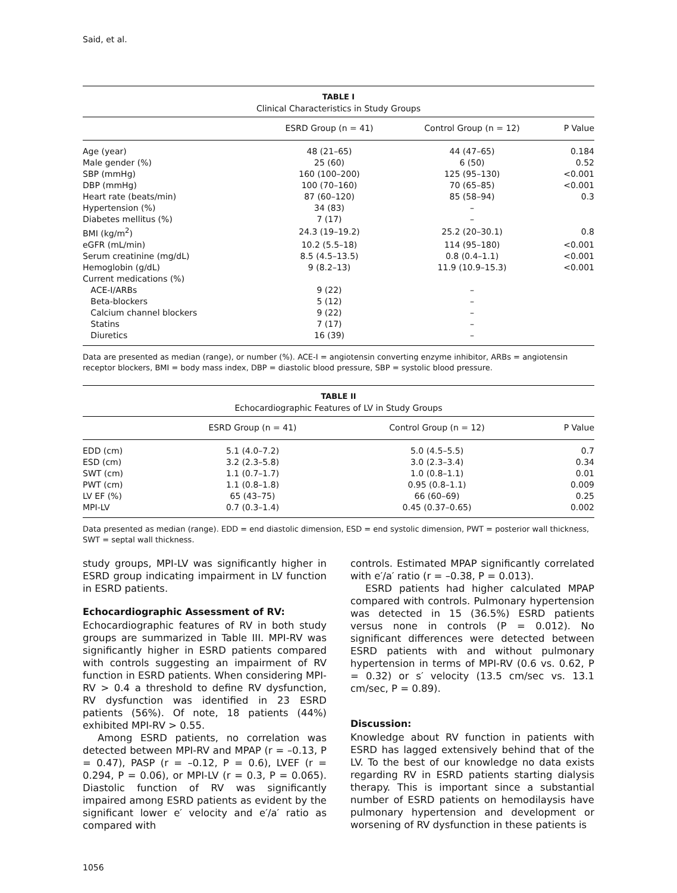Said, et al.
TABLE I
Clinical Characteristics in Study Groups
| | ESRD Group (n = 41) | Control Group (n = 12) | P Value |
| --- | --- | --- | --- |
| Age (year) | 48 (21–65) | 44 (47–65) | 0.184 |
| Male gender (%) | 25 (60) | 6 (50) | 0.52 |
| SBP (mmHg) | 160 (100–200) | 125 (95–130) | <0.001 |
| DBP (mmHg) | 100 (70–160) | 70 (65–85) | <0.001 |
| Heart rate (beats/min) | 87 (60–120) | 85 (58–94) | 0.3 |
| Hypertension (%) | 34 (83) | – | |
| Diabetes mellitus (%) | 7 (17) | – | |
| BMI (kg/m<sup>2</sup>) | 24.3 (19–19.2) | 25.2 (20–30.1) | 0.8 |
| eGFR (mL/min) | 10.2 (5.5–18) | 114 (95–180) | <0.001 |
| Serum creatinine (mg/dL) | 8.5 (4.5–13.5) | 0.8 (0.4–1.1) | <0.001 |
| Hemoglobin (g/dL) | 9 (8.2–13) | 11.9 (10.9–15.3) | <0.001 |
| Current medications (%) | | | |
| ACE-I/ARBs | 9 (22) | – | |
| Beta-blockers | 5 (12) | – | |
| Calcium channel blockers | 9 (22) | – | |
| Statins | 7 (17) | – | |
| Diuretics | 16 (39) | – | |
Data are presented as median (range), or number (%). ACE-I = angiotensin converting enzyme inhibitor, ARBs = angiotensin receptor blockers, BMI = body mass index, DBP = diastolic blood pressure, SBP = systolic blood pressure.
TABLE II
Echocardiographic Features of LV in Study Groups
| | ESRD Group (n = 41) | Control Group (n = 12) | P Value |
| --- | --- | --- | --- |
| EDD (cm) | 5.1 (4.0–7.2) | 5.0 (4.5–5.5) | 0.7 |
| ESD (cm) | 3.2 (2.3–5.8) | 3.0 (2.3–3.4) | 0.34 |
| SWT (cm) | 1.1 (0.7–1.7) | 1.0 (0.8–1.1) | 0.01 |
| PWT (cm) | 1.1 (0.8–1.8) | 0.95 (0.8–1.1) | 0.009 |
| LV EF (%) | 65 (43–75) | 66 (60–69) | 0.25 |
| MPI-LV | 0.7 (0.3–1.4) | 0.45 (0.37–0.65) | 0.002 |
Data presented as median (range). EDD = end diastolic dimension, ESD = end systolic dimension, PWT = posterior wall thickness, SWT = septal wall thickness.
study groups, MPI-LV was significantly higher in ESRD group indicating impairment in LV function in ESRD patients.
Echocardiographic Assessment of RV:
Echocardiographic features of RV in both study groups are summarized in Table III. MPI-RV was significantly higher in ESRD patients compared with controls suggesting an impairment of RV function in ESRD patients. When considering MPI-RV > 0.4 a threshold to define RV dysfunction, RV dysfunction was identified in 23 ESRD patients (56%). Of note, 18 patients (44%) exhibited MPI-RV > 0.55.
Among ESRD patients, no correlation was detected between MPI-RV and MPAP (r = –0.13, P = 0.47), PASP (r = –0.12, P = 0.6), LVEF (r = 0.294, P = 0.06), or MPI-LV (r = 0.3, P = 0.065). Diastolic function of RV was significantly impaired among ESRD patients as evident by the significant lower e′ velocity and e′/a′ ratio as compared with
controls. Estimated MPAP significantly correlated with e′/a′ ratio (r = –0.38, P = 0.013).
ESRD patients had higher calculated MPAP compared with controls. Pulmonary hypertension was detected in 15 (36.5%) ESRD patients versus none in controls (P = 0.012). No significant differences were detected between ESRD patients with and without pulmonary hypertension in terms of MPI-RV (0.6 vs. 0.62, P = 0.32) or s′ velocity (13.5 cm/sec vs. 13.1 cm/sec, P = 0.89).
Discussion:
Knowledge about RV function in patients with ESRD has lagged extensively behind that of the LV. To the best of our knowledge no data exists regarding RV in ESRD patients starting dialysis therapy. This is important since a substantial number of ESRD patients on hemodilaysis have pulmonary hypertension and development or worsening of RV dysfunction in these patients is
1056